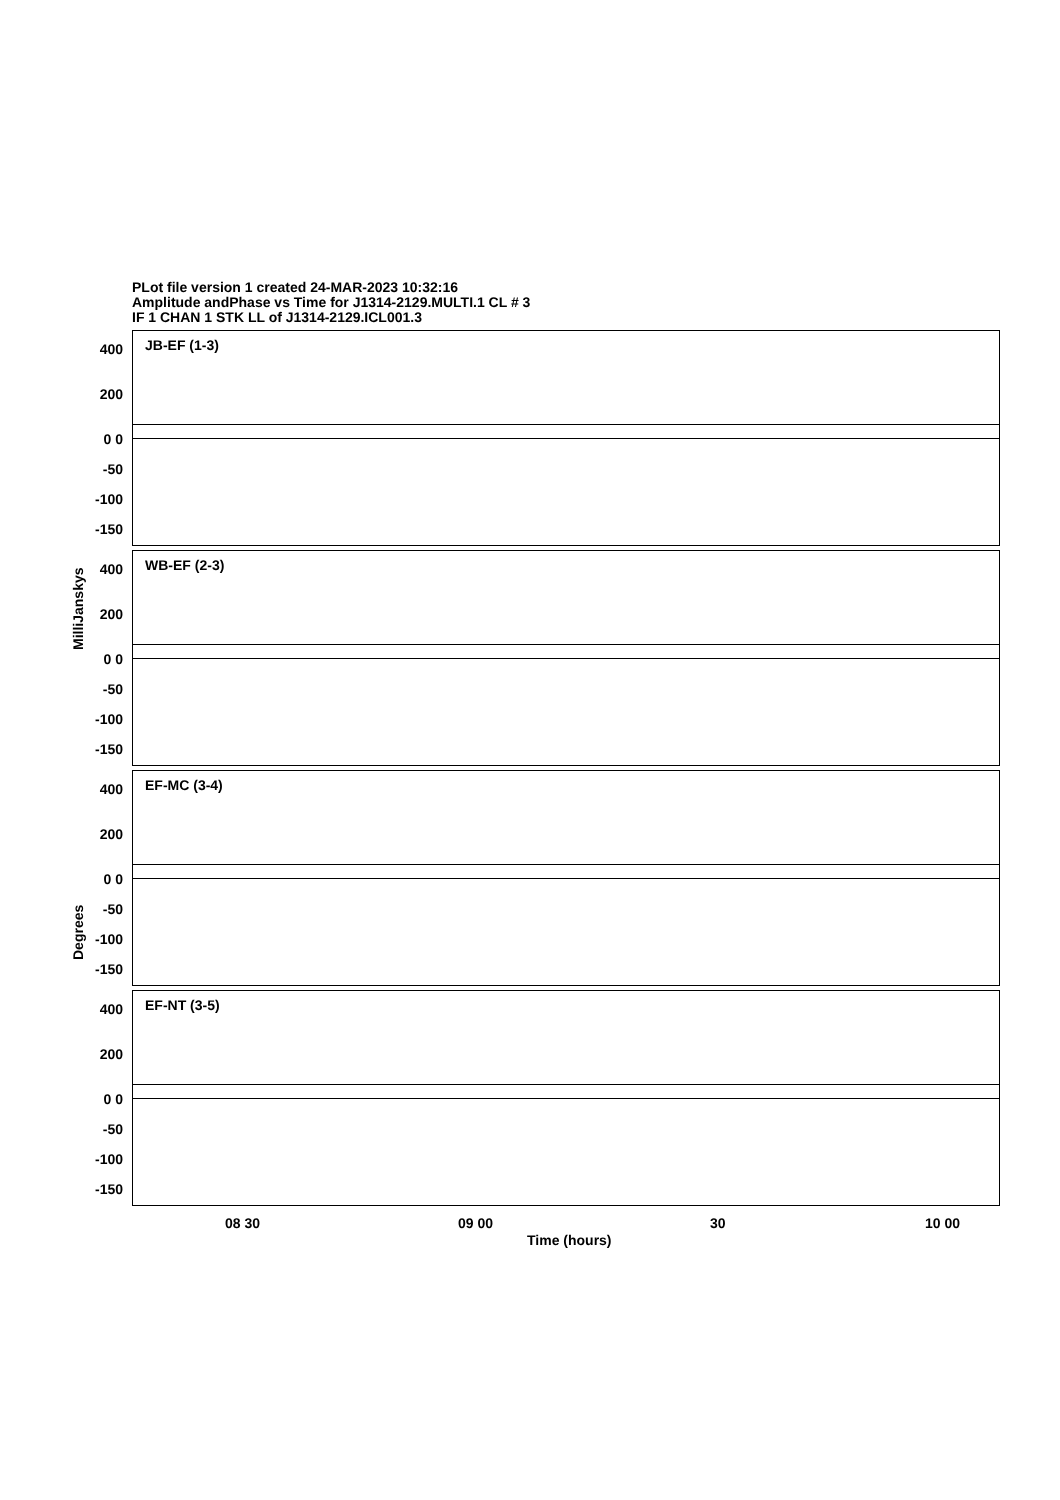PLot file version 1 created 24-MAR-2023 10:32:16
Amplitude andPhase vs Time for J1314-2129.MULTI.1 CL # 3
IF 1 CHAN 1 STK LL of J1314-2129.ICL001.3
MilliJanskys
Degrees
JB-EF (1-3)
400
200
0 0
-50
-100
-150
WB-EF (2-3)
400
200
0 0
-50
-100
-150
EF-MC (3-4)
400
200
0 0
-50
-100
-150
EF-NT (3-5)
400
200
0 0
-50
-100
-150
08 30 09 00 30 10 00
Time (hours)